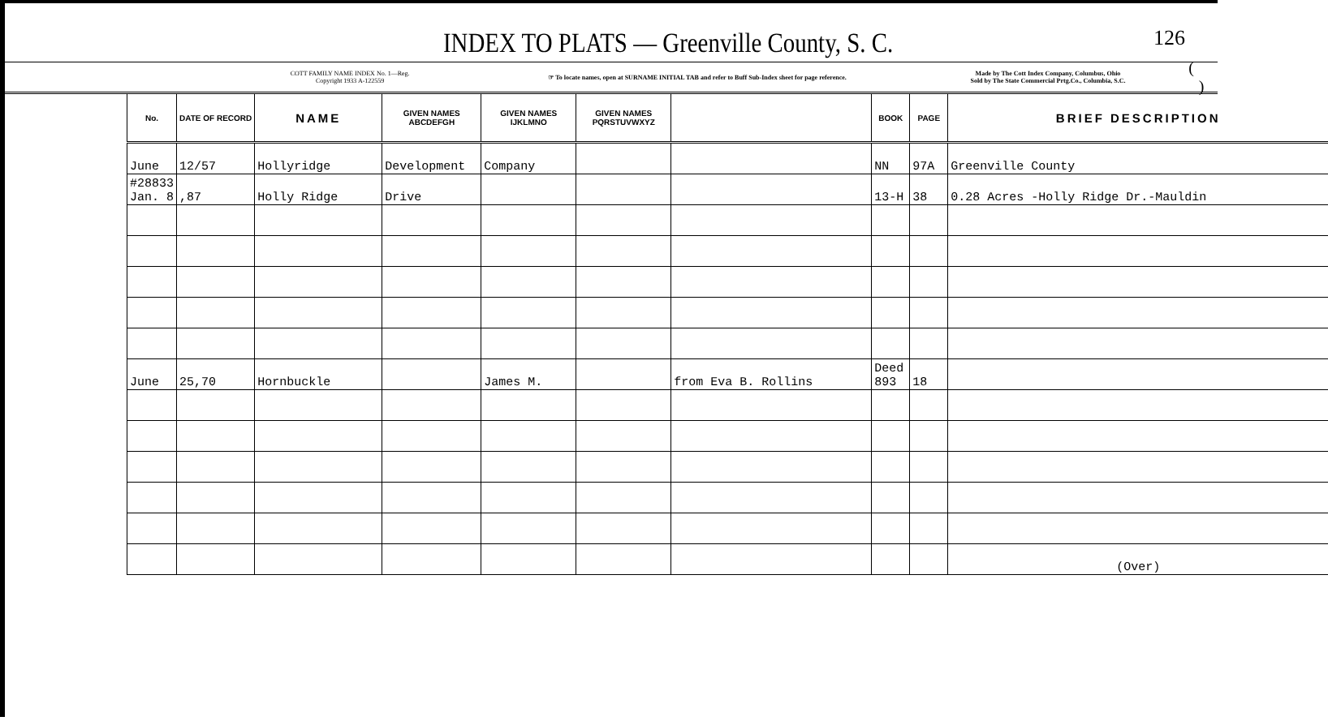INDEX TO PLATS — Greenville County, S. C.
126
COTT FAMILY NAME INDEX No. 1—Reg.
Copyright 1933 A-122559
☞ To locate names, open at SURNAME INITIAL TAB and refer to Buff Sub-Index sheet for page reference.
Made by The Cott Index Company, Columbus, Ohio
Sold by The State Commercial Prtg.Co., Columbia, S.C.
( )
| No. | DATE OF RECORD | NAME | GIVEN NAMES ABCDEFGH | GIVEN NAMES IJKLMNO | GIVEN NAMES PQRSTUVWXYZ | | BOOK | PAGE | BRIEF DESCRIPTION |
| --- | --- | --- | --- | --- | --- | --- | --- | --- | --- |
| June | 12/57 | Hollyridge | Development | Company | | | NN | 97A | Greenville County |
| #28833 Jan. 8 | ,87 | Holly Ridge | Drive | | | | 13-H | 38 | 0.28 Acres -Holly Ridge Dr.-Mauldin |
| June | 25,70 | Hornbuckle | | James M. | | from Eva B. Rollins | Deed 893 | 18 | |
| | | | | | | | | | (Over) |